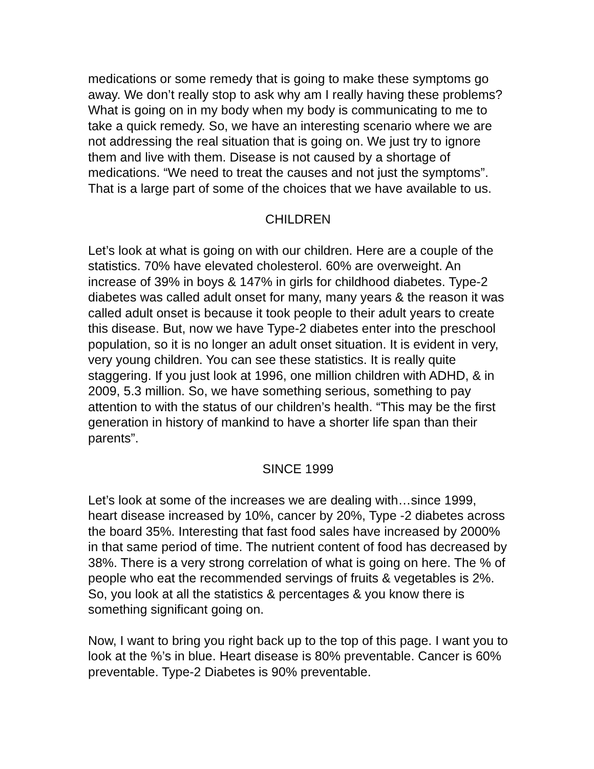medications or some remedy that is going to make these symptoms go away. We don’t really stop to ask why am I really having these problems? What is going on in my body when my body is communicating to me to take a quick remedy. So, we have an interesting scenario where we are not addressing the real situation that is going on. We just try to ignore them and live with them. Disease is not caused by a shortage of medications. “We need to treat the causes and not just the symptoms”. That is a large part of some of the choices that we have available to us.
CHILDREN
Let’s look at what is going on with our children. Here are a couple of the statistics. 70% have elevated cholesterol. 60% are overweight. An increase of 39% in boys & 147% in girls for childhood diabetes. Type-2 diabetes was called adult onset for many, many years & the reason it was called adult onset is because it took people to their adult years to create this disease. But, now we have Type-2 diabetes enter into the preschool population, so it is no longer an adult onset situation. It is evident in very, very young children. You can see these statistics. It is really quite staggering. If you just look at 1996, one million children with ADHD, & in 2009, 5.3 million. So, we have something serious, something to pay attention to with the status of our children’s health. “This may be the first generation in history of mankind to have a shorter life span than their parents”.
SINCE 1999
Let’s look at some of the increases we are dealing with…since 1999, heart disease increased by 10%, cancer by 20%, Type -2 diabetes across the board 35%. Interesting that fast food sales have increased by 2000% in that same period of time. The nutrient content of food has decreased by 38%. There is a very strong correlation of what is going on here. The % of people who eat the recommended servings of fruits & vegetables is 2%. So, you look at all the statistics & percentages & you know there is something significant going on.
Now, I want to bring you right back up to the top of this page. I want you to look at the %’s in blue. Heart disease is 80% preventable. Cancer is 60% preventable. Type-2 Diabetes is 90% preventable.